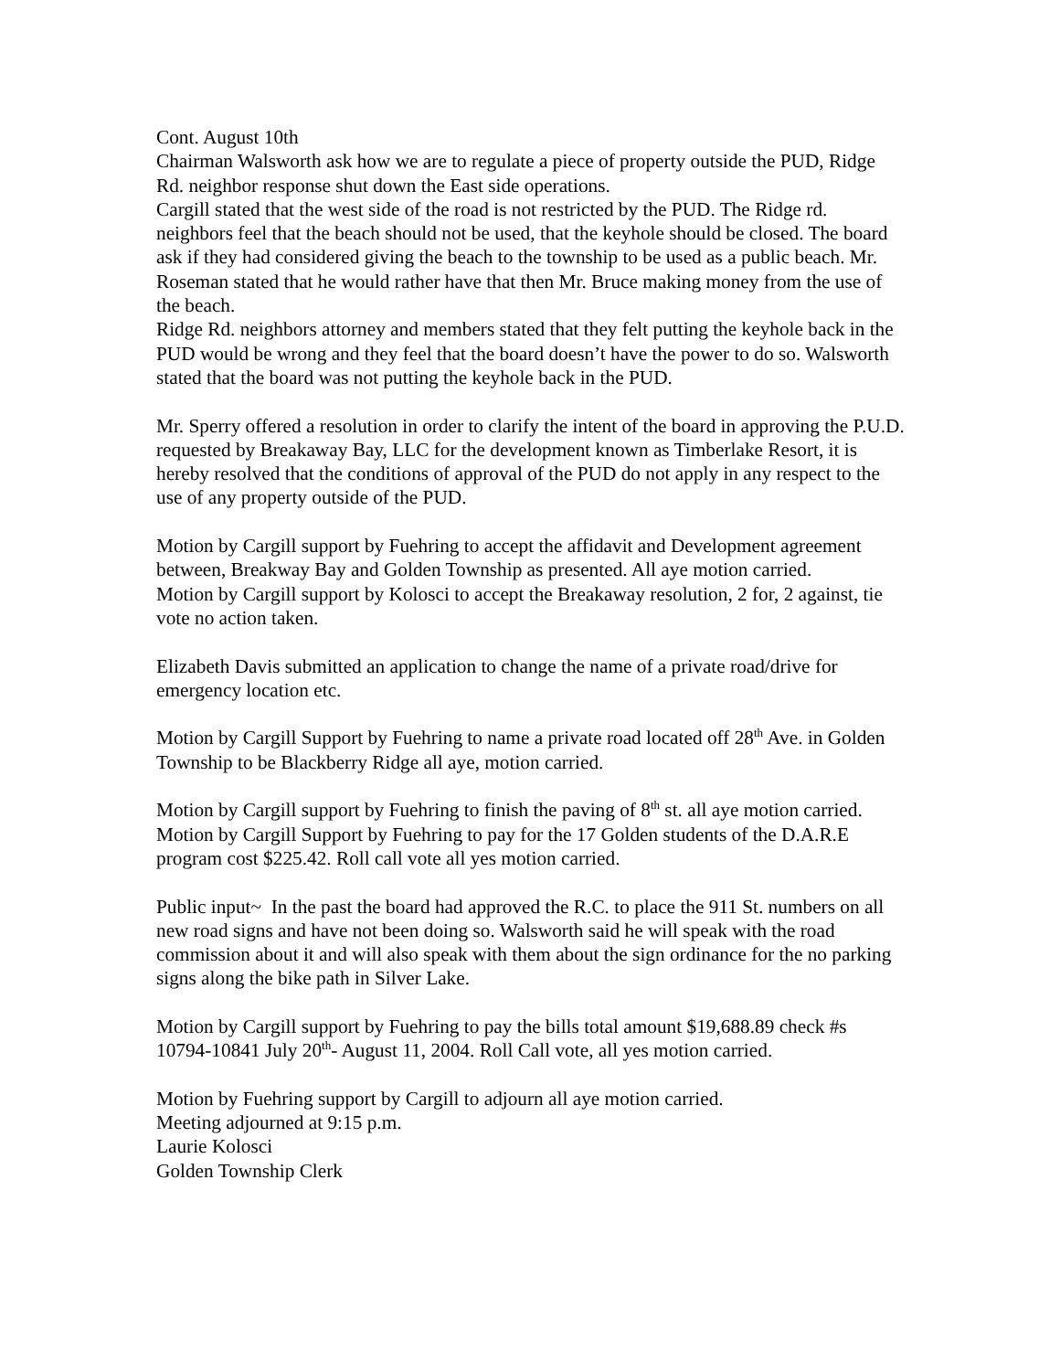Cont. August 10th
Chairman Walsworth ask how we are to regulate a piece of property outside the PUD, Ridge Rd. neighbor response shut down the East side operations.
Cargill stated that the west side of the road is not restricted by the PUD. The Ridge rd. neighbors feel that the beach should not be used, that the keyhole should be closed. The board ask if they had considered giving the beach to the township to be used as a public beach. Mr. Roseman stated that he would rather have that then Mr. Bruce making money from the use of the beach.
Ridge Rd. neighbors attorney and members stated that they felt putting the keyhole back in the PUD would be wrong and they feel that the board doesn’t have the power to do so. Walsworth stated that the board was not putting the keyhole back in the PUD.
Mr. Sperry offered a resolution in order to clarify the intent of the board in approving the P.U.D. requested by Breakaway Bay, LLC for the development known as Timberlake Resort, it is hereby resolved that the conditions of approval of the PUD do not apply in any respect to the use of any property outside of the PUD.
Motion by Cargill support by Fuehring to accept the affidavit and Development agreement between, Breakway Bay and Golden Township as presented. All aye motion carried.
Motion by Cargill support by Kolosci to accept the Breakaway resolution, 2 for, 2 against, tie vote no action taken.
Elizabeth Davis submitted an application to change the name of a private road/drive for emergency location etc.
Motion by Cargill Support by Fuehring to name a private road located off 28<sup>th</sup> Ave. in Golden Township to be Blackberry Ridge all aye, motion carried.
Motion by Cargill support by Fuehring to finish the paving of 8<sup>th</sup> st. all aye motion carried.
Motion by Cargill Support by Fuehring to pay for the 17 Golden students of the D.A.R.E program cost $225.42. Roll call vote all yes motion carried.
Public input~ In the past the board had approved the R.C. to place the 911 St. numbers on all new road signs and have not been doing so. Walsworth said he will speak with the road commission about it and will also speak with them about the sign ordinance for the no parking signs along the bike path in Silver Lake.
Motion by Cargill support by Fuehring to pay the bills total amount $19,688.89 check #s 10794-10841 July 20<sup>th</sup>- August 11, 2004. Roll Call vote, all yes motion carried.
Motion by Fuehring support by Cargill to adjourn all aye motion carried.
Meeting adjourned at 9:15 p.m.
Laurie Kolosci
Golden Township Clerk